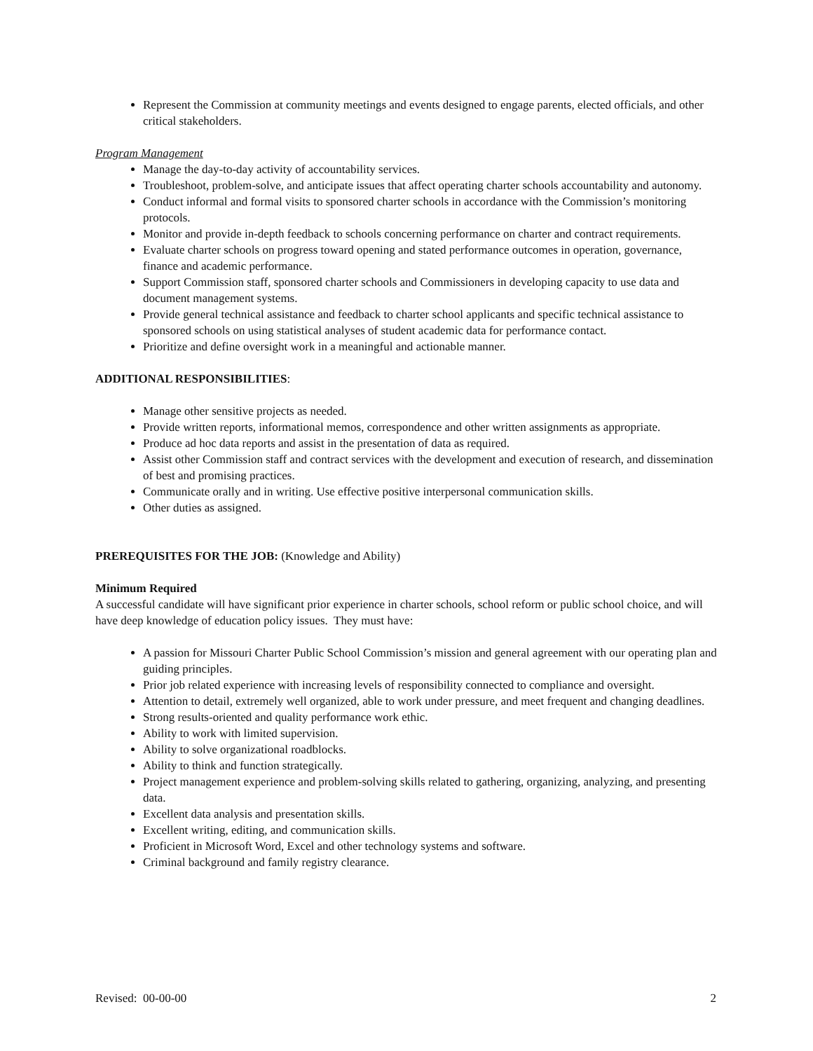Represent the Commission at community meetings and events designed to engage parents, elected officials, and other critical stakeholders.
Program Management
Manage the day-to-day activity of accountability services.
Troubleshoot, problem-solve, and anticipate issues that affect operating charter schools accountability and autonomy.
Conduct informal and formal visits to sponsored charter schools in accordance with the Commission’s monitoring protocols.
Monitor and provide in-depth feedback to schools concerning performance on charter and contract requirements.
Evaluate charter schools on progress toward opening and stated performance outcomes in operation, governance, finance and academic performance.
Support Commission staff, sponsored charter schools and Commissioners in developing capacity to use data and document management systems.
Provide general technical assistance and feedback to charter school applicants and specific technical assistance to sponsored schools on using statistical analyses of student academic data for performance contact.
Prioritize and define oversight work in a meaningful and actionable manner.
ADDITIONAL RESPONSIBILITIES:
Manage other sensitive projects as needed.
Provide written reports, informational memos, correspondence and other written assignments as appropriate.
Produce ad hoc data reports and assist in the presentation of data as required.
Assist other Commission staff and contract services with the development and execution of research, and dissemination of best and promising practices.
Communicate orally and in writing. Use effective positive interpersonal communication skills.
Other duties as assigned.
PREREQUISITES FOR THE JOB: (Knowledge and Ability)
Minimum Required
A successful candidate will have significant prior experience in charter schools, school reform or public school choice, and will have deep knowledge of education policy issues. They must have:
A passion for Missouri Charter Public School Commission’s mission and general agreement with our operating plan and guiding principles.
Prior job related experience with increasing levels of responsibility connected to compliance and oversight.
Attention to detail, extremely well organized, able to work under pressure, and meet frequent and changing deadlines.
Strong results-oriented and quality performance work ethic.
Ability to work with limited supervision.
Ability to solve organizational roadblocks.
Ability to think and function strategically.
Project management experience and problem-solving skills related to gathering, organizing, analyzing, and presenting data.
Excellent data analysis and presentation skills.
Excellent writing, editing, and communication skills.
Proficient in Microsoft Word, Excel and other technology systems and software.
Criminal background and family registry clearance.
Revised: 00-00-00 2